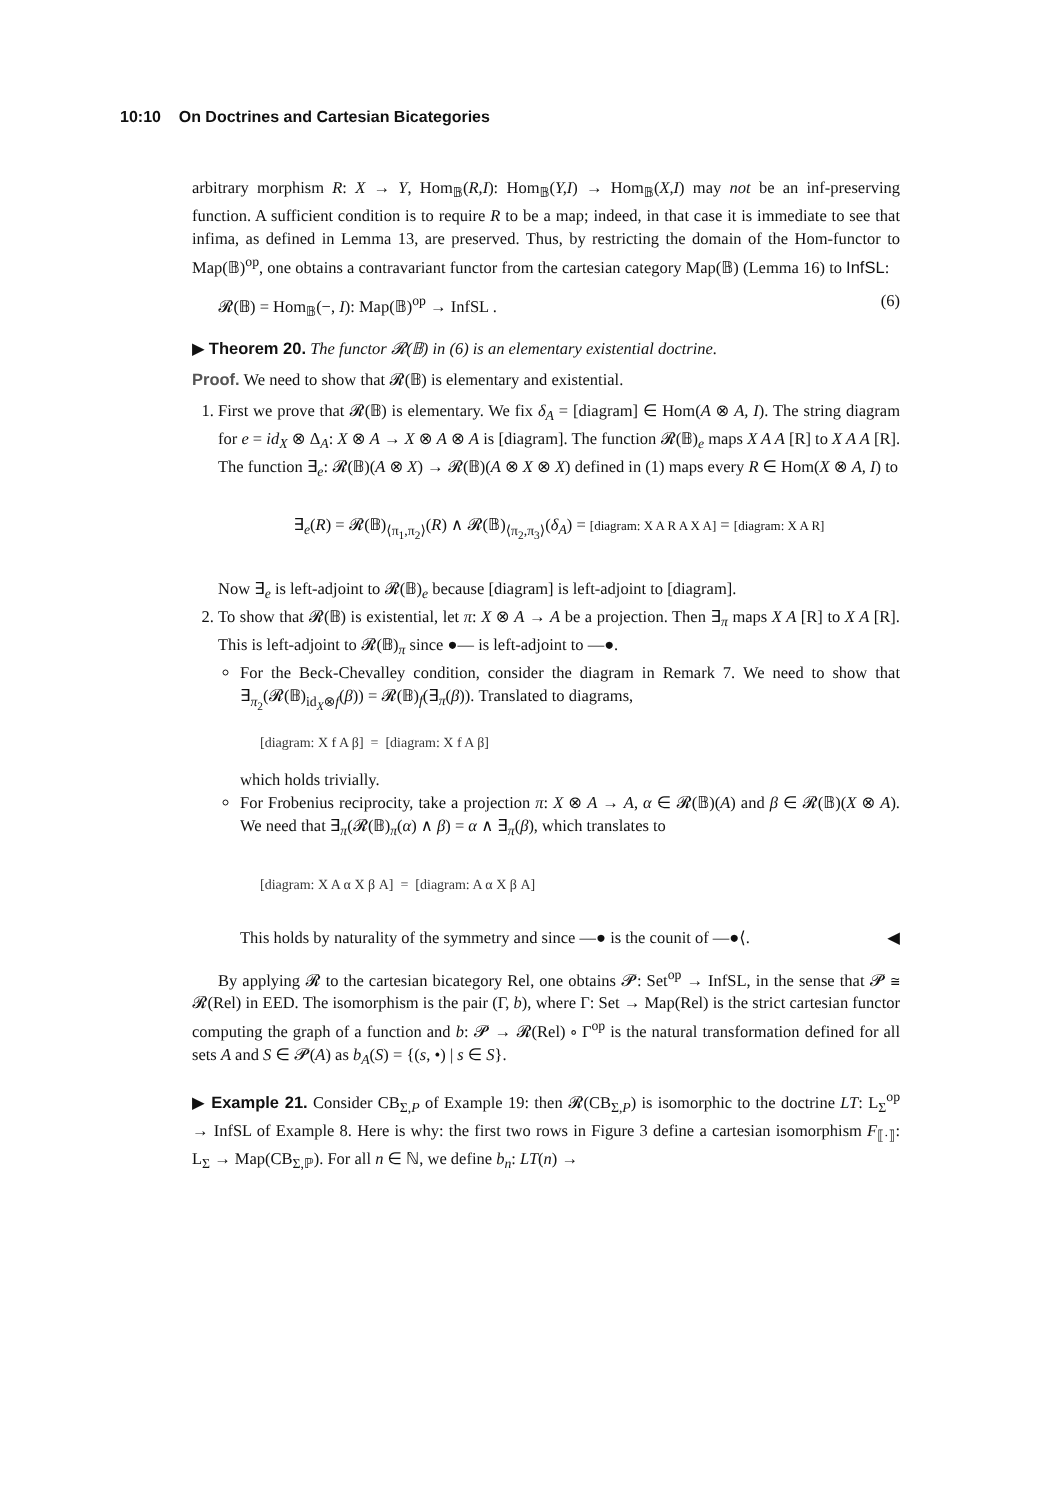10:10 On Doctrines and Cartesian Bicategories
arbitrary morphism R: X → Y, Hom<sub>𝔹</sub>(R,I): Hom<sub>𝔹</sub>(Y,I) → Hom<sub>𝔹</sub>(X,I) may not be an inf-preserving function. A sufficient condition is to require R to be a map; indeed, in that case it is immediate to see that infima, as defined in Lemma 13, are preserved. Thus, by restricting the domain of the Hom-functor to Map(𝔹)<sup>op</sup>, one obtains a contravariant functor from the cartesian category Map(𝔹) (Lemma 16) to InfSL:
𝓡(𝔹) = Hom<sub>𝔹</sub>(−, I): Map(𝔹)<sup>op</sup> → InfSL . (6)
▶ Theorem 20. The functor 𝓡(𝔹) in (6) is an elementary existential doctrine.
Proof. We need to show that 𝓡(𝔹) is elementary and existential.
1. First we prove that 𝓡(𝔹) is elementary. We fix δ<sub>A</sub> = [diagram] ∈ Hom(A ⊗ A, I). The string diagram for e = id<sub>X</sub> ⊗ Δ<sub>A</sub>: X ⊗ A → X ⊗ A ⊗ A is [diagram]. The function 𝓡(𝔹)<sub>e</sub> maps X A A [R] to X A A [R]. The function ∃<sub>e</sub>: 𝓡(𝔹)(A ⊗ X) → 𝓡(𝔹)(A ⊗ X ⊗ X) defined in (1) maps every R ∈ Hom(X ⊗ A, I) to
∃<sub>e</sub>(R) = 𝓡(𝔹)<sub>⟨π<sub>1</sub>,π<sub>2</sub>⟩</sub>(R) ∧ 𝓡(𝔹)<sub>⟨π<sub>2</sub>,π<sub>3</sub>⟩</sub>(δ<sub>A</sub>) = [diagram: X A R A X A] = [diagram: X A R]
Now ∃<sub>e</sub> is left-adjoint to 𝓡(𝔹)<sub>e</sub> because [diagram] is left-adjoint to [diagram].
2. To show that 𝓡(𝔹) is existential, let π: X ⊗ A → A be a projection. Then ∃<sub>π</sub> maps X A [R] to X A [R]. This is left-adjoint to 𝓡(𝔹)<sub>π</sub> since ●— is left-adjoint to —●.
For the Beck-Chevalley condition, consider the diagram in Remark 7. We need to show that ∃<sub>π<sub>2</sub></sub>(𝓡(𝔹)<sub>id<sub>X</sub>⊗f</sub>(β)) = 𝓡(𝔹)<sub>f</sub>(∃<sub>π</sub>(β)). Translated to diagrams,
[diagram: X f A β] = [diagram: X f A β]
which holds trivially.
For Frobenius reciprocity, take a projection π: X ⊗ A → A, α ∈ 𝓡(𝔹)(A) and β ∈ 𝓡(𝔹)(X ⊗ A). We need that ∃<sub>π</sub>(𝓡(𝔹)<sub>π</sub>(α) ∧ β) = α ∧ ∃<sub>π</sub>(β), which translates to
[diagram: X A α X β A] = [diagram: A α X β A]
This holds by naturality of the symmetry and since —● is the counit of —●⟨. ◀
By applying 𝓡 to the cartesian bicategory Rel, one obtains 𝓟: Set<sup>op</sup> → InfSL, in the sense that 𝓟 ≅ 𝓡(Rel) in EED. The isomorphism is the pair (Γ, b), where Γ: Set → Map(Rel) is the strict cartesian functor computing the graph of a function and b: 𝓟 → 𝓡(Rel) ∘ Γ<sup>op</sup> is the natural transformation defined for all sets A and S ∈ 𝓟(A) as b<sub>A</sub>(S) = {(s, •) | s ∈ S}.
▶ Example 21. Consider CB<sub>Σ,P</sub> of Example 19: then 𝓡(CB<sub>Σ,P</sub>) is isomorphic to the doctrine LT: L<sub>Σ</sub><sup>op</sup> → InfSL of Example 8. Here is why: the first two rows in Figure 3 define a cartesian isomorphism F<sub>⟦·⟧</sub>: L<sub>Σ</sub> → Map(CB<sub>Σ,ℙ</sub>). For all n ∈ ℕ, we define b<sub>n</sub>: LT(n) →